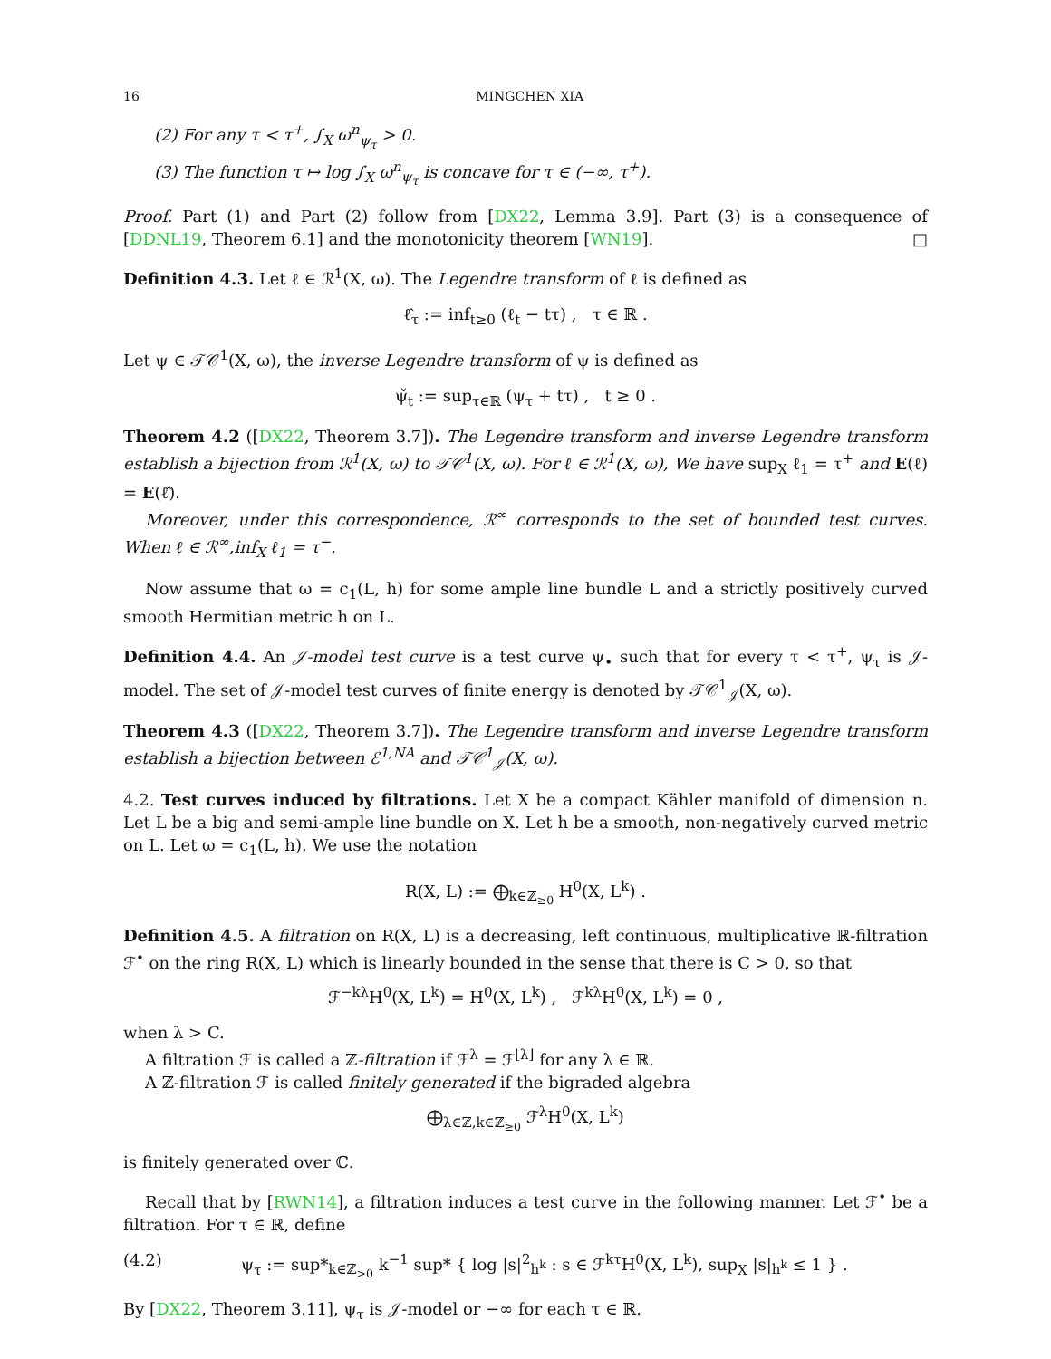16 MINGCHEN XIA
(2) For any τ < τ<sup>+</sup>, ∫<sub>X</sub> ω<sup>n</sup><sub>ψ<sub>τ</sub></sub> > 0.
(3) The function τ ↦ log ∫<sub>X</sub> ω<sup>n</sup><sub>ψ<sub>τ</sub></sub> is concave for τ ∈ (−∞, τ<sup>+</sup>).
Proof. Part (1) and Part (2) follow from [DX22, Lemma 3.9]. Part (3) is a consequence of [DDNL19, Theorem 6.1] and the monotonicity theorem [WN19]. □
Definition 4.3. Let ℓ ∈ ℛ<sup>1</sup>(X, ω). The Legendre transform of ℓ is defined as
ℓ̂<sub>τ</sub> := inf<sub>t≥0</sub> (ℓ<sub>t</sub> − tτ) , τ ∈ ℝ .
Let ψ ∈ 𝒯𝒞<sup>1</sup>(X, ω), the inverse Legendre transform of ψ is defined as
ψ̌<sub>t</sub> := sup<sub>τ∈ℝ</sub> (ψ<sub>τ</sub> + tτ) , t ≥ 0 .
Theorem 4.2 ([DX22, Theorem 3.7]). The Legendre transform and inverse Legendre transform establish a bijection from ℛ<sup>1</sup>(X, ω) to 𝒯𝒞<sup>1</sup>(X, ω). For ℓ ∈ ℛ<sup>1</sup>(X, ω), We have sup<sub>X</sub> ℓ<sub>1</sub> = τ<sup>+</sup> and E(ℓ) = E(ℓ̂).
Moreover, under this correspondence, ℛ<sup>∞</sup> corresponds to the set of bounded test curves. When ℓ ∈ ℛ<sup>∞</sup>,inf<sub>X</sub> ℓ<sub>1</sub> = τ<sup>−</sup>.
Now assume that ω = c<sub>1</sub>(L, h) for some ample line bundle L and a strictly positively curved smooth Hermitian metric h on L.
Definition 4.4. An 𝒥-model test curve is a test curve ψ<sub>•</sub> such that for every τ < τ<sup>+</sup>, ψ<sub>τ</sub> is 𝒥-model. The set of 𝒥-model test curves of finite energy is denoted by 𝒯𝒞<sup>1</sup><sub>𝒥</sub>(X, ω).
Theorem 4.3 ([DX22, Theorem 3.7]). The Legendre transform and inverse Legendre transform establish a bijection between ℰ<sup>1,NA</sup> and 𝒯𝒞<sup>1</sup><sub>𝒥</sub>(X, ω).
4.2. Test curves induced by filtrations. Let X be a compact Kähler manifold of dimension n. Let L be a big and semi-ample line bundle on X. Let h be a smooth, non-negatively curved metric on L. Let ω = c<sub>1</sub>(L, h). We use the notation
R(X, L) := ⨁<sub>k∈ℤ<sub>≥0</sub></sub> H<sup>0</sup>(X, L<sup>k</sup>) .
Definition 4.5. A filtration on R(X, L) is a decreasing, left continuous, multiplicative ℝ-filtration ℱ<sup>•</sup> on the ring R(X, L) which is linearly bounded in the sense that there is C > 0, so that
ℱ<sup>−kλ</sup>H<sup>0</sup>(X, L<sup>k</sup>) = H<sup>0</sup>(X, L<sup>k</sup>) , ℱ<sup>kλ</sup>H<sup>0</sup>(X, L<sup>k</sup>) = 0 ,
when λ > C.
A filtration ℱ is called a ℤ-filtration if ℱ<sup>λ</sup> = ℱ<sup>⌊λ⌋</sup> for any λ ∈ ℝ.
A ℤ-filtration ℱ is called finitely generated if the bigraded algebra
⨁<sub>λ∈ℤ,k∈ℤ<sub>≥0</sub></sub> ℱ<sup>λ</sup>H<sup>0</sup>(X, L<sup>k</sup>)
is finitely generated over ℂ.
Recall that by [RWN14], a filtration induces a test curve in the following manner. Let ℱ<sup>•</sup> be a filtration. For τ ∈ ℝ, define
(4.2) ψ<sub>τ</sub> := sup*<sub>k∈ℤ<sub>>0</sub></sub> k<sup>−1</sup> sup* { log |s|<sup>2</sup><sub>h<sup>k</sup></sub> : s ∈ ℱ<sup>kτ</sup>H<sup>0</sup>(X, L<sup>k</sup>), sup<sub>X</sub> |s|<sub>h<sup>k</sup></sub> ≤ 1 } .
By [DX22, Theorem 3.11], ψ<sub>τ</sub> is 𝒥-model or −∞ for each τ ∈ ℝ.